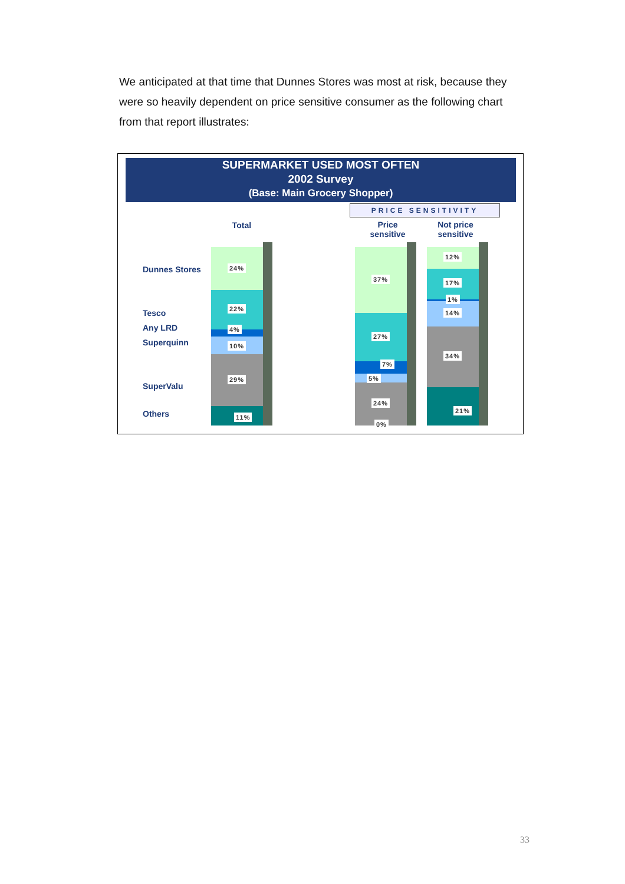We anticipated at that time that Dunnes Stores was most at risk, because they were so heavily dependent on price sensitive consumer as the following chart from that report illustrates:
SUPERMARKET USED MOST OFTEN
2002 Survey
(Base: Main Grocery Shopper)
PRICE SENSITIVITY
Total
Price sensitive
Not price sensitive
Dunnes Stores
Tesco
Any LRD
Superquinn
SuperValu
Others
24%
22%
4%
10%
29%
11%
37%
27%
7%
5%
24%
0%
12%
17%
1%
14%
34%
21%
33